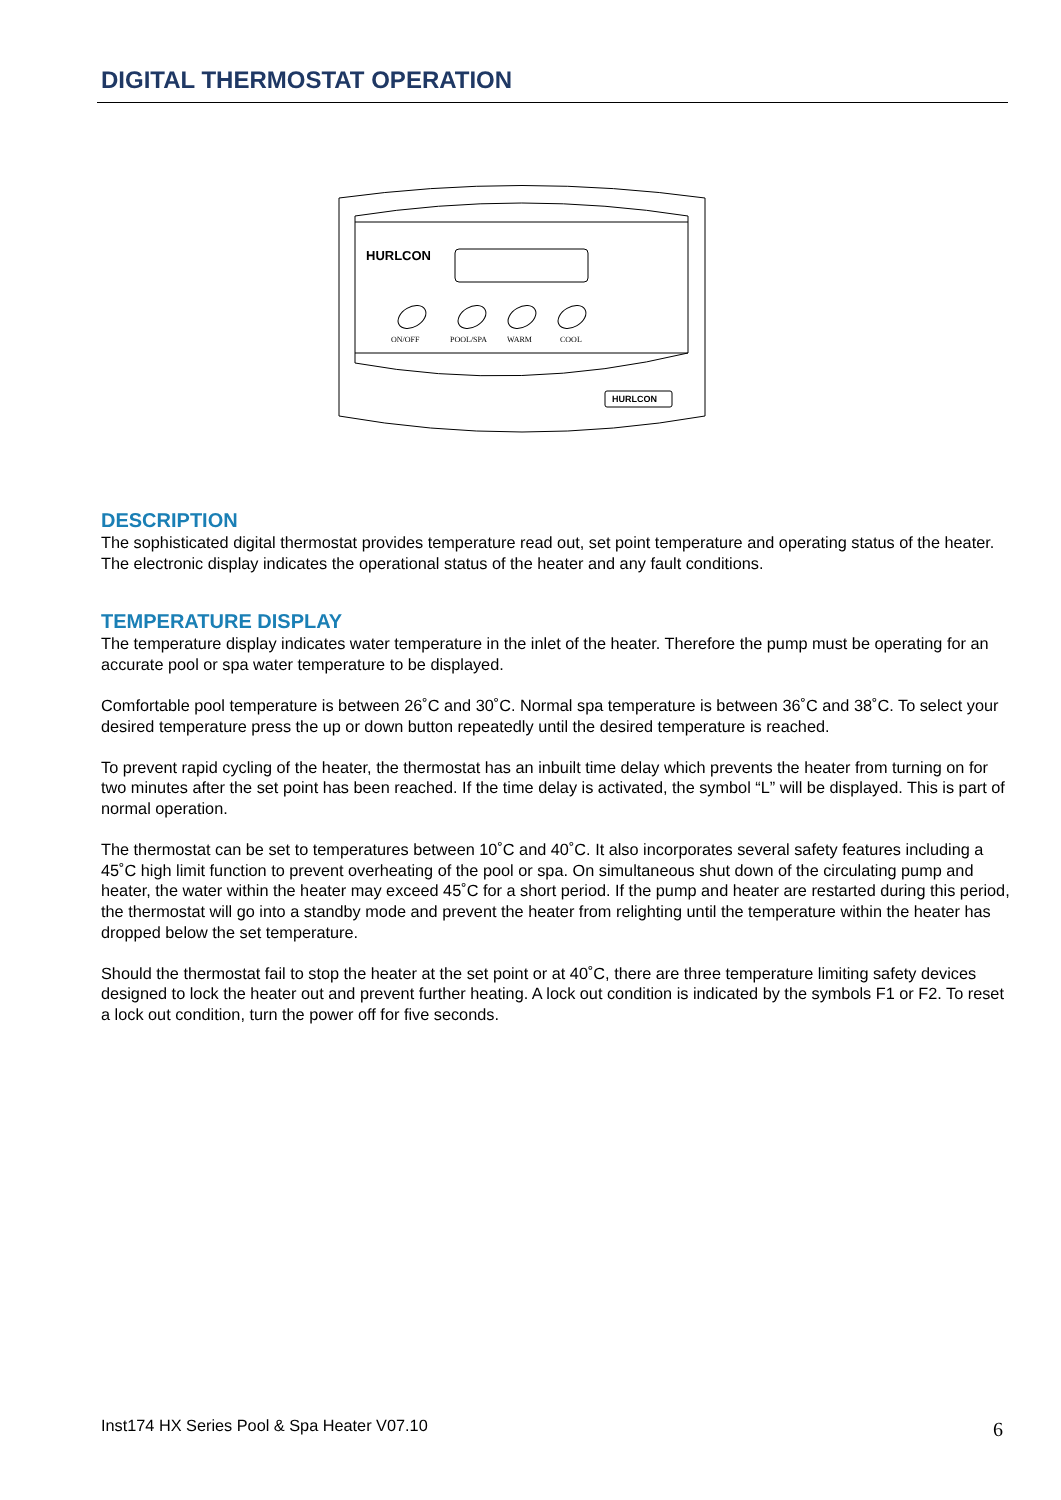DIGITAL THERMOSTAT OPERATION
HURLCON
ON/OFF
POOL/SPA
WARM
COOL
HURLCON
DESCRIPTION
The sophisticated digital thermostat provides temperature read out, set point temperature and operating status of the heater. The electronic display indicates the operational status of the heater and any fault conditions.
TEMPERATURE DISPLAY
The temperature display indicates water temperature in the inlet of the heater. Therefore the pump must be operating for an accurate pool or spa water temperature to be displayed.
Comfortable pool temperature is between 26˚C and 30˚C. Normal spa temperature is between 36˚C and 38˚C. To select your desired temperature press the up or down button repeatedly until the desired temperature is reached.
To prevent rapid cycling of the heater, the thermostat has an inbuilt time delay which prevents the heater from turning on for two minutes after the set point has been reached. If the time delay is activated, the symbol “L” will be displayed. This is part of normal operation.
The thermostat can be set to temperatures between 10˚C and 40˚C. It also incorporates several safety features including a 45˚C high limit function to prevent overheating of the pool or spa. On simultaneous shut down of the circulating pump and heater, the water within the heater may exceed 45˚C for a short period. If the pump and heater are restarted during this period, the thermostat will go into a standby mode and prevent the heater from relighting until the temperature within the heater has dropped below the set temperature.
Should the thermostat fail to stop the heater at the set point or at 40˚C, there are three temperature limiting safety devices designed to lock the heater out and prevent further heating. A lock out condition is indicated by the symbols F1 or F2. To reset a lock out condition, turn the power off for five seconds.
Inst174 HX Series Pool & Spa Heater V07.10
6